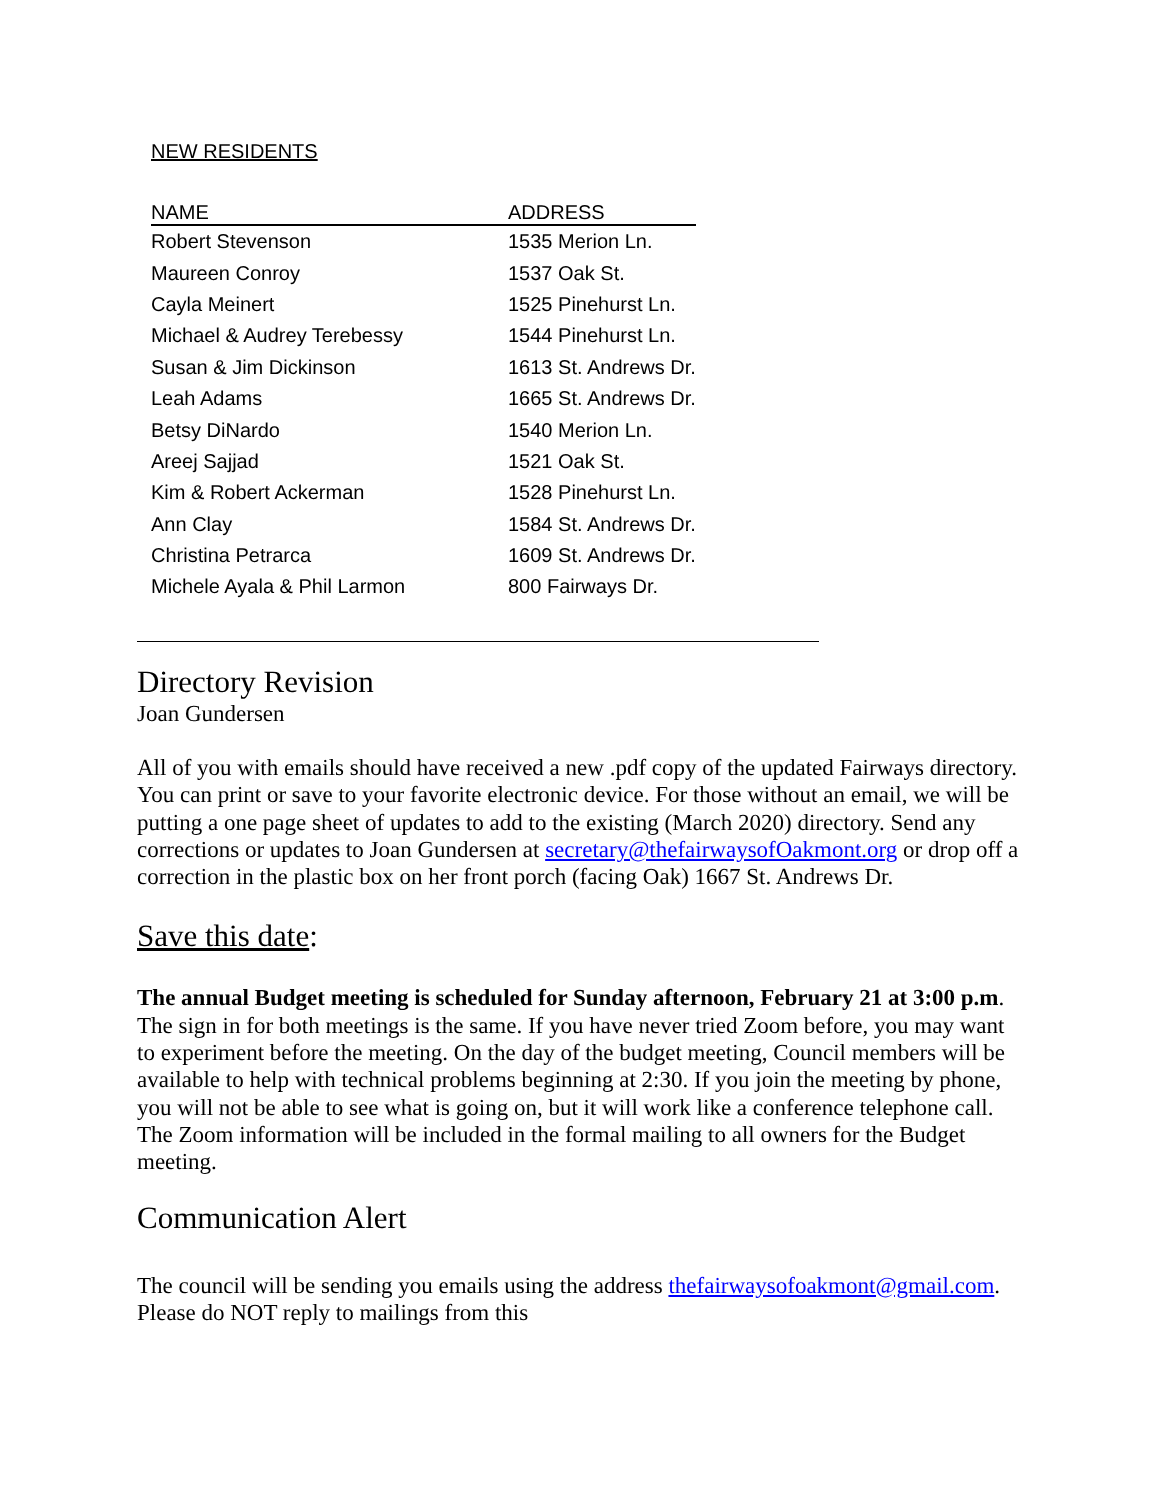NEW RESIDENTS
| NAME | ADDRESS |
| --- | --- |
| Robert Stevenson | 1535 Merion Ln. |
| Maureen Conroy | 1537 Oak St. |
| Cayla Meinert | 1525 Pinehurst Ln. |
| Michael & Audrey Terebessy | 1544 Pinehurst Ln. |
| Susan & Jim Dickinson | 1613 St. Andrews Dr. |
| Leah Adams | 1665 St. Andrews Dr. |
| Betsy DiNardo | 1540 Merion Ln. |
| Areej Sajjad | 1521 Oak St. |
| Kim & Robert Ackerman | 1528 Pinehurst Ln. |
| Ann Clay | 1584 St. Andrews Dr. |
| Christina Petrarca | 1609 St. Andrews Dr. |
| Michele Ayala & Phil Larmon | 800 Fairways Dr. |
Directory Revision
Joan Gundersen
All of you with emails should have received a new .pdf copy of the updated Fairways directory. You can print or save to your favorite electronic device. For those without an email, we will be putting a one page sheet of updates to add to the existing (March 2020) directory. Send any corrections or updates to Joan Gundersen at secretary@thefairwaysofOakmont.org or drop off a correction in the plastic box on her front porch (facing Oak) 1667 St. Andrews Dr.
Save this date:
The annual Budget meeting is scheduled for Sunday afternoon, February 21 at 3:00 p.m. The sign in for both meetings is the same. If you have never tried Zoom before, you may want to experiment before the meeting. On the day of the budget meeting, Council members will be available to help with technical problems beginning at 2:30. If you join the meeting by phone, you will not be able to see what is going on, but it will work like a conference telephone call. The Zoom information will be included in the formal mailing to all owners for the Budget meeting.
Communication Alert
The council will be sending you emails using the address thefairwaysofoakmont@gmail.com. Please do NOT reply to mailings from this